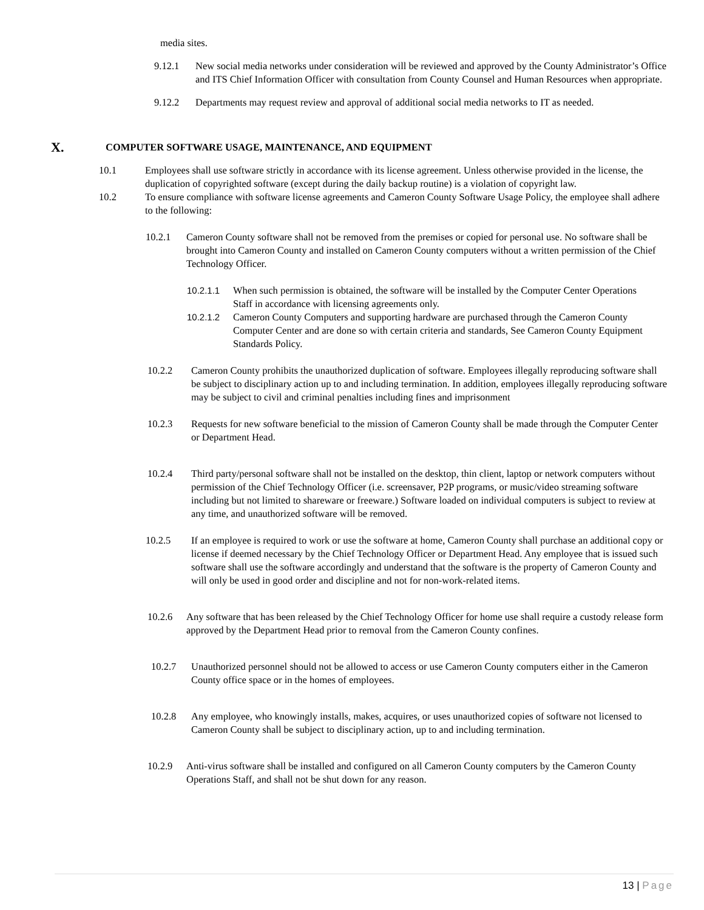media sites.
9.12.1 New social media networks under consideration will be reviewed and approved by the County Administrator’s Office and ITS Chief Information Officer with consultation from County Counsel and Human Resources when appropriate.
9.12.2 Departments may request review and approval of additional social media networks to IT as needed.
X.
COMPUTER SOFTWARE USAGE, MAINTENANCE, AND EQUIPMENT
10.1 Employees shall use software strictly in accordance with its license agreement. Unless otherwise provided in the license, the duplication of copyrighted software (except during the daily backup routine) is a violation of copyright law.
10.2 To ensure compliance with software license agreements and Cameron County Software Usage Policy, the employee shall adhere to the following:
10.2.1 Cameron County software shall not be removed from the premises or copied for personal use. No software shall be brought into Cameron County and installed on Cameron County computers without a written permission of the Chief Technology Officer.
10.2.1.1 When such permission is obtained, the software will be installed by the Computer Center Operations Staff in accordance with licensing agreements only.
10.2.1.2 Cameron County Computers and supporting hardware are purchased through the Cameron County Computer Center and are done so with certain criteria and standards, See Cameron County Equipment Standards Policy.
10.2.2 Cameron County prohibits the unauthorized duplication of software. Employees illegally reproducing software shall be subject to disciplinary action up to and including termination. In addition, employees illegally reproducing software may be subject to civil and criminal penalties including fines and imprisonment
10.2.3 Requests for new software beneficial to the mission of Cameron County shall be made through the Computer Center or Department Head.
10.2.4 Third party/personal software shall not be installed on the desktop, thin client, laptop or network computers without permission of the Chief Technology Officer (i.e. screensaver, P2P programs, or music/video streaming software including but not limited to shareware or freeware.) Software loaded on individual computers is subject to review at any time, and unauthorized software will be removed.
10.2.5 If an employee is required to work or use the software at home, Cameron County shall purchase an additional copy or license if deemed necessary by the Chief Technology Officer or Department Head. Any employee that is issued such software shall use the software accordingly and understand that the software is the property of Cameron County and will only be used in good order and discipline and not for non-work-related items.
10.2.6 Any software that has been released by the Chief Technology Officer for home use shall require a custody release form approved by the Department Head prior to removal from the Cameron County confines.
10.2.7 Unauthorized personnel should not be allowed to access or use Cameron County computers either in the Cameron County office space or in the homes of employees.
10.2.8 Any employee, who knowingly installs, makes, acquires, or uses unauthorized copies of software not licensed to Cameron County shall be subject to disciplinary action, up to and including termination.
10.2.9 Anti-virus software shall be installed and configured on all Cameron County computers by the Cameron County Operations Staff, and shall not be shut down for any reason.
13 | Page